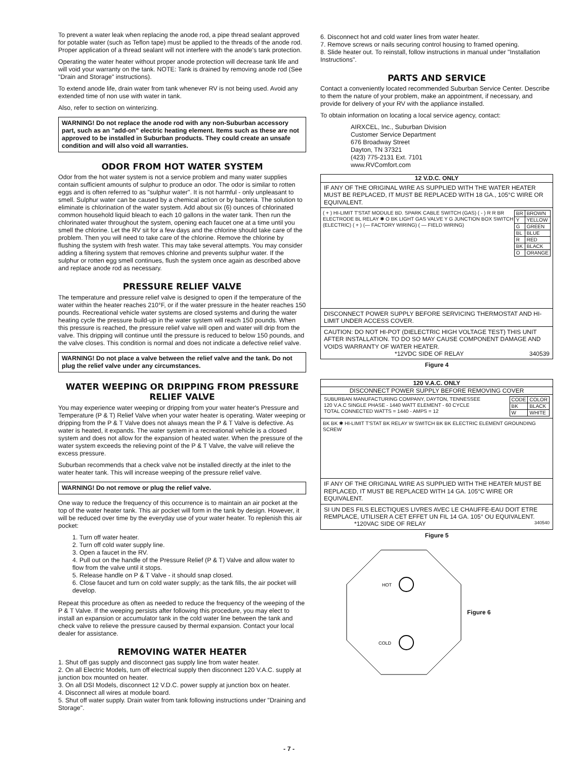To prevent a water leak when replacing the anode rod, a pipe thread sealant approved for potable water (such as Teflon tape) must be applied to the threads of the anode rod. Proper application of a thread sealant will not interfere with the anode's tank protection.
Operating the water heater without proper anode protection will decrease tank life and will void your warranty on the tank. NOTE: Tank is drained by removing anode rod (See "Drain and Storage" instructions).
To extend anode life, drain water from tank whenever RV is not being used. Avoid any extended time of non use with water in tank.
Also, refer to section on winterizing.
WARNING! Do not replace the anode rod with any non-Suburban accessory part, such as an "add-on" electric heating element. Items such as these are not approved to be installed in Suburban products. They could create an unsafe condition and will also void all warranties.
ODOR FROM HOT WATER SYSTEM
Odor from the hot water system is not a service problem and many water supplies contain sufficient amounts of sulphur to produce an odor. The odor is similar to rotten eggs and is often referred to as "sulphur water". It is not harmful - only unpleasant to smell. Sulphur water can be caused by a chemical action or by bacteria. The solution to eliminate is chlorination of the water system. Add about six (6) ounces of chlorinated common household liquid bleach to each 10 gallons in the water tank. Then run the chlorinated water throughout the system, opening each faucet one at a time until you smell the chlorine. Let the RV sit for a few days and the chlorine should take care of the problem. Then you will need to take care of the chlorine. Remove the chlorine by flushing the system with fresh water. This may take several attempts. You may consider adding a filtering system that removes chlorine and prevents sulphur water. If the sulphur or rotten egg smell continues, flush the system once again as described above and replace anode rod as necessary.
PRESSURE RELIEF VALVE
The temperature and pressure relief valve is designed to open if the temperature of the water within the heater reaches 210°F, or if the water pressure in the heater reaches 150 pounds. Recreational vehicle water systems are closed systems and during the water heating cycle the pressure build-up in the water system will reach 150 pounds. When this pressure is reached, the pressure relief valve will open and water will drip from the valve. This dripping will continue until the pressure is reduced to below 150 pounds, and the valve closes. This condition is normal and does not indicate a defective relief valve.
WARNING! Do not place a valve between the relief valve and the tank. Do not plug the relief valve under any circumstances.
WATER WEEPING OR DRIPPING FROM PRESSURE RELIEF VALVE
You may experience water weeping or dripping from your water heater's Pressure and Temperature (P & T) Relief Valve when your water heater is operating. Water weeping or dripping from the P & T Valve does not always mean the P & T Valve is defective. As water is heated, it expands. The water system in a recreational vehicle is a closed system and does not allow for the expansion of heated water. When the pressure of the water system exceeds the relieving point of the P & T Valve, the valve will relieve the excess pressure.
Suburban recommends that a check valve not be installed directly at the inlet to the water heater tank. This will increase weeping of the pressure relief valve.
WARNING! Do not remove or plug the relief valve.
One way to reduce the frequency of this occurrence is to maintain an air pocket at the top of the water heater tank. This air pocket will form in the tank by design. However, it will be reduced over time by the everyday use of your water heater. To replenish this air pocket:
1. Turn off water heater.
2. Turn off cold water supply line.
3. Open a faucet in the RV.
4. Pull out on the handle of the Pressure Relief (P & T) Valve and allow water to flow from the valve until it stops.
5. Release handle on P & T Valve - it should snap closed.
6. Close faucet and turn on cold water supply; as the tank fills, the air pocket will develop.
Repeat this procedure as often as needed to reduce the frequency of the weeping of the P & T Valve. If the weeping persists after following this procedure, you may elect to install an expansion or accumulator tank in the cold water line between the tank and check valve to relieve the pressure caused by thermal expansion. Contact your local dealer for assistance.
REMOVING WATER HEATER
1. Shut off gas supply and disconnect gas supply line from water heater.
2. On all Electric Models, turn off electrical supply then disconnect 120 V.A.C. supply at junction box mounted on heater.
3. On all DSI Models, disconnect 12 V.D.C. power supply at junction box on heater.
4. Disconnect all wires at module board.
5. Shut off water supply. Drain water from tank following instructions under "Draining and Storage".
6. Disconnect hot and cold water lines from water heater.
7. Remove screws or nails securing control housing to framed opening.
8. Slide heater out. To reinstall, follow instructions in manual under "Installation Instructions".
PARTS AND SERVICE
Contact a conveniently located recommended Suburban Service Center. Describe to them the nature of your problem, make an appointment, if necessary, and provide for delivery of your RV with the appliance installed.
To obtain information on locating a local service agency, contact:
AIRXCEL, Inc., Suburban Division
Customer Service Department
676 Broadway Street
Dayton, TN 37321
(423) 775-2131 Ext. 7101
www.RVComfort.com
12 V.D.C. ONLY
IF ANY OF THE ORIGINAL WIRE AS SUPPLIED WITH THE WATER HEATER MUST BE REPLACED, IT MUST BE REPLACED WITH 18 GA., 105°C WIRE OR EQUIVALENT.
| BR | BROWN |
| Y | YELLOW |
| G | GREEN |
| BL | BLUE |
| R | RED |
| BK | BLACK |
| O | ORANGE |
( + ) HI-LIMIT T'STAT MODULE BD. SPARK CABLE SWITCH (GAS) ( - ) R R BR ELECTRODE BL RELAY ✱ O BK LIGHT GAS VALVE Y G JUNCTION BOX SWITCH (ELECTRIC) ( + ) (— FACTORY WIRING) ( — FIELD WIRING)
DISCONNECT POWER SUPPLY BEFORE SERVICING THERMOSTAT AND HI-LIMIT UNDER ACCESS COVER.
CAUTION: DO NOT HI-POT (DIELECTRIC HIGH VOLTAGE TEST) THIS UNIT AFTER INSTALLATION. TO DO SO MAY CAUSE COMPONENT DAMAGE AND VOIDS WARRANTY OF WATER HEATER.
*12VDC SIDE OF RELAY 340539
Figure 4
120 V.A.C. ONLY
DISCONNECT POWER SUPPLY BEFORE REMOVING COVER
| CODE | COLOR |
| BK | BLACK |
| W | WHITE |
SUBURBAN MANUFACTURING COMPANY, DAYTON, TENNESSEE
120 V.A.C SINGLE PHASE - 1440 WATT ELEMENT - 60 CYCLE
TOTAL CONNECTED WATTS = 1440 - AMPS = 12
BK BK ✱ HI-LIMIT T'STAT BK RELAY W SWITCH BK BK ELECTRIC ELEMENT GROUNDING SCREW
IF ANY OF THE ORIGINAL WIRE AS SUPPLIED WITH THE HEATER MUST BE REPLACED, IT MUST BE REPLACED WITH 14 GA. 105°C WIRE OR EQUIVALENT.
SI UN DES FILS ELECTIQUES LIVRES AVEC LE CHAUFFE-EAU DOIT ETRE REMPLACE, UTILISER A CET EFFET UN FIL 14 GA. 105° OU EQUIVALENT. *120VAC SIDE OF RELAY 340540
Figure 5
HOT
COLD
Figure 6
- 7 -